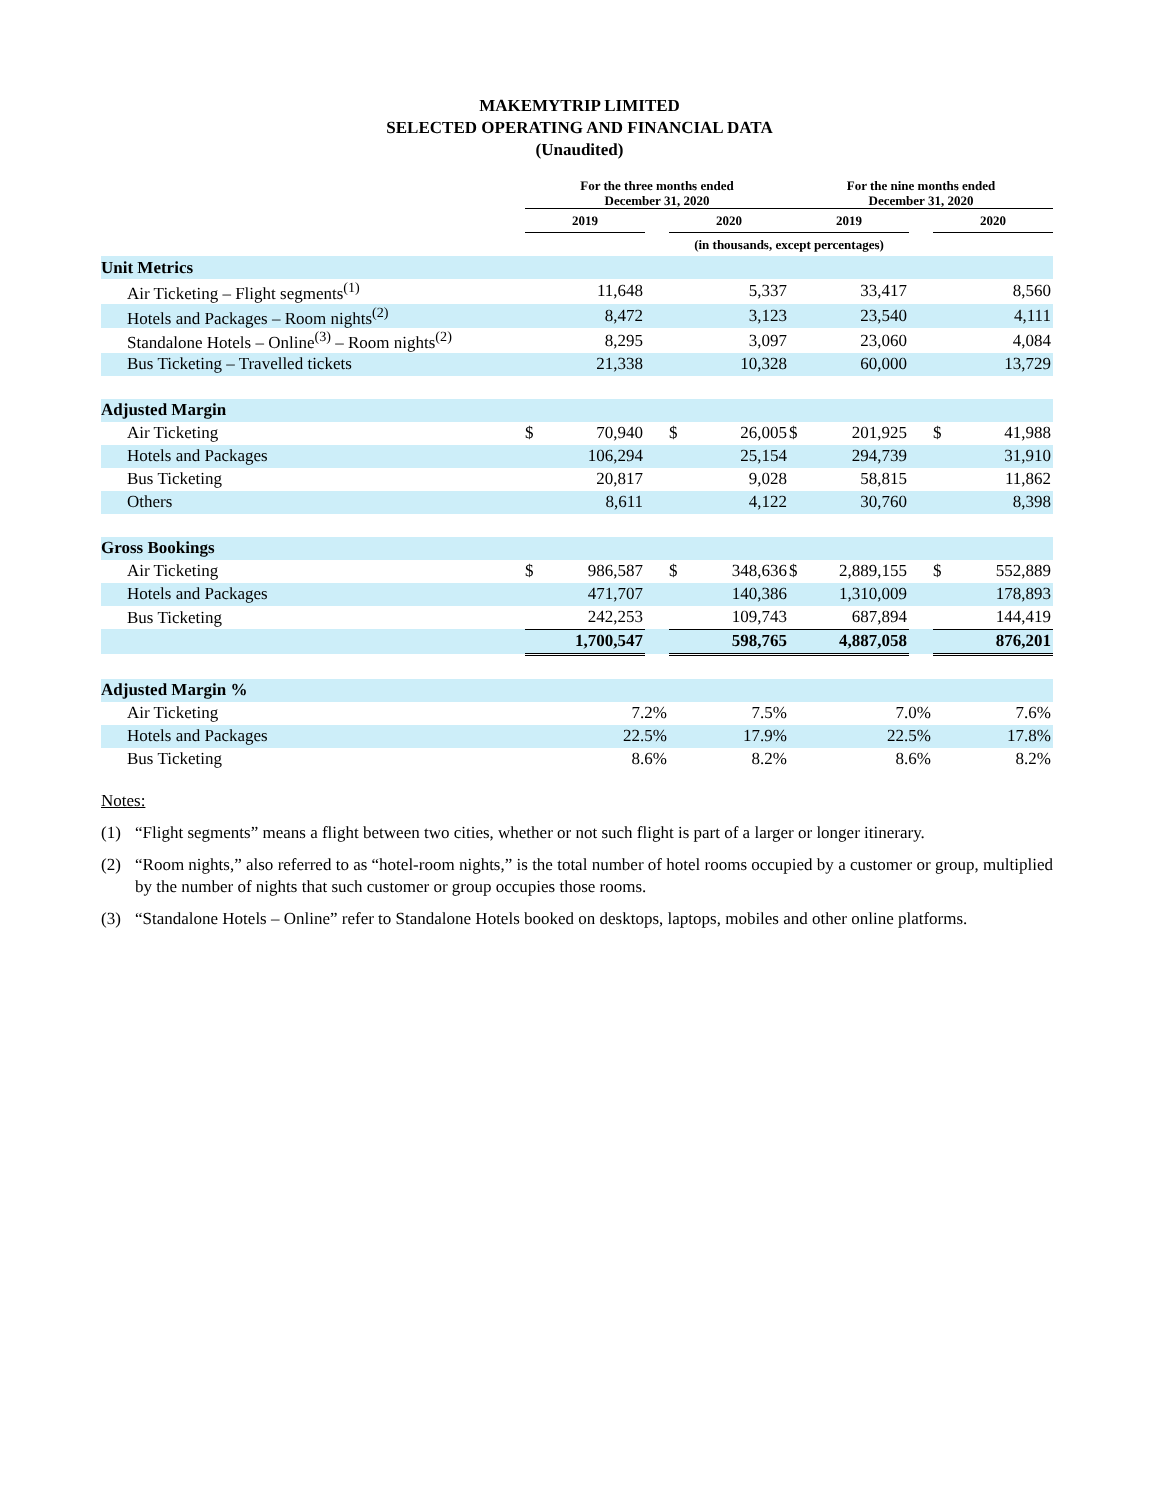MAKEMYTRIP LIMITED
SELECTED OPERATING AND FINANCIAL DATA
(Unaudited)
| | For the three months ended December 31, 2020 | | | | | | For the nine months ended December 31, 2020 | | | | |
| --- | --- | --- | --- | --- | --- | --- | --- | --- | --- | --- | --- |
| | 2019 | | | 2020 | | | 2019 | | | 2020 | |
| | (in thousands, except percentages) | | | | | | | | | | |
| Unit Metrics | | | | | | | | | | | |
| Air Ticketing – Flight segments<sup>(1)</sup> | | 11,648 | | | 5,337 | | | 33,417 | | | 8,560 |
| Hotels and Packages – Room nights<sup>(2)</sup> | | 8,472 | | | 3,123 | | | 23,540 | | | 4,111 |
| Standalone Hotels – Online<sup>(3)</sup> – Room nights<sup>(2)</sup> | | 8,295 | | | 3,097 | | | 23,060 | | | 4,084 |
| Bus Ticketing – Travelled tickets | | 21,338 | | | 10,328 | | | 60,000 | | | 13,729 |
| Adjusted Margin | | | | | | | | | | | |
| Air Ticketing | $ | 70,940 | | $ | 26,005 | | $ | 201,925 | | $ | 41,988 |
| Hotels and Packages | | 106,294 | | | 25,154 | | | 294,739 | | | 31,910 |
| Bus Ticketing | | 20,817 | | | 9,028 | | | 58,815 | | | 11,862 |
| Others | | 8,611 | | | 4,122 | | | 30,760 | | | 8,398 |
| Gross Bookings | | | | | | | | | | | |
| Air Ticketing | $ | 986,587 | | $ | 348,636 | | $ | 2,889,155 | | $ | 552,889 |
| Hotels and Packages | | 471,707 | | | 140,386 | | | 1,310,009 | | | 178,893 |
| Bus Ticketing | | 242,253 | | | 109,743 | | | 687,894 | | | 144,419 |
| | | 1,700,547 | | | 598,765 | | | 4,887,058 | | | 876,201 |
| Adjusted Margin % | | | | | | | | | | | |
| Air Ticketing | | 7.2% | | | 7.5% | | | 7.0% | | | 7.6% |
| Hotels and Packages | | 22.5% | | | 17.9% | | | 22.5% | | | 17.8% |
| Bus Ticketing | | 8.6% | | | 8.2% | | | 8.6% | | | 8.2% |
Notes:
(1) “Flight segments” means a flight between two cities, whether or not such flight is part of a larger or longer itinerary.
(2) “Room nights,” also referred to as “hotel-room nights,” is the total number of hotel rooms occupied by a customer or group, multiplied by the number of nights that such customer or group occupies those rooms.
(3) “Standalone Hotels – Online” refer to Standalone Hotels booked on desktops, laptops, mobiles and other online platforms.